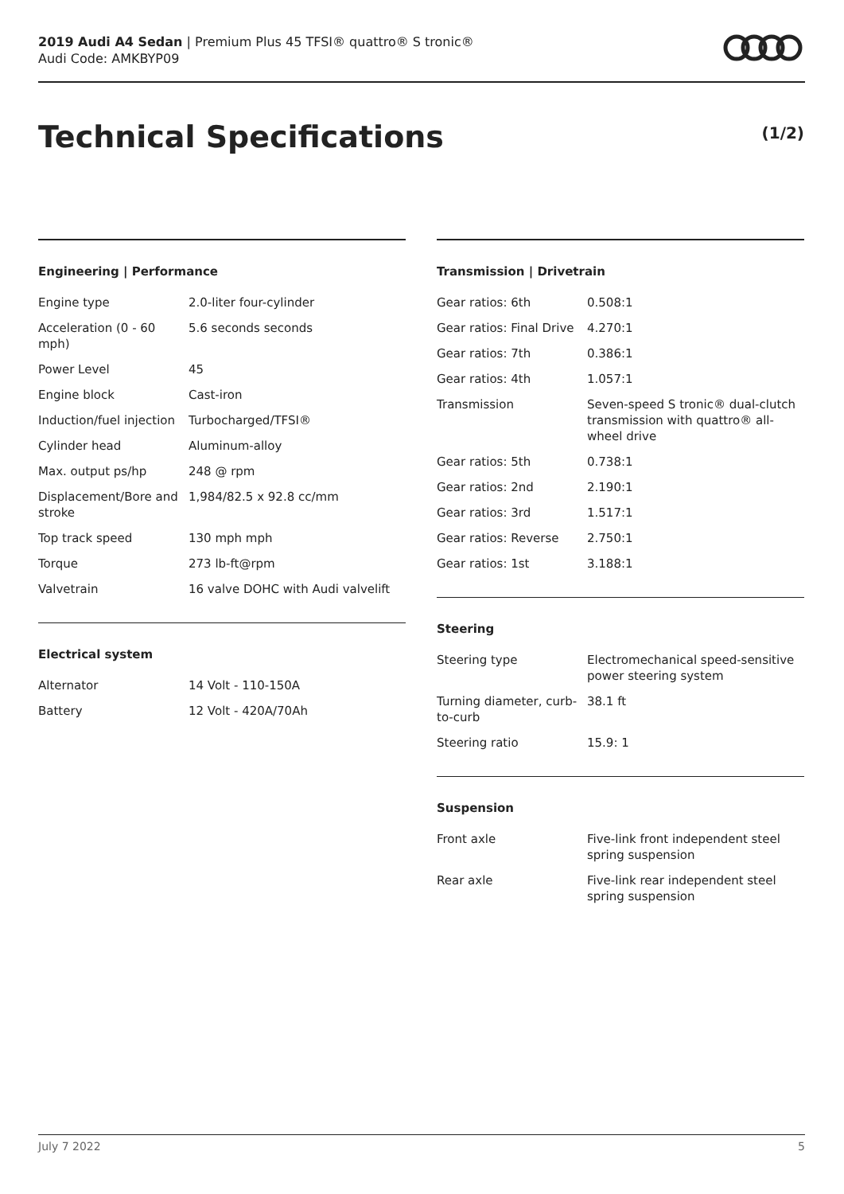2019 Audi A4 Sedan | Premium Plus 45 TFSI® quattro® S tronic®
Audi Code: AMKBYP09
Technical Specifications (1/2)
Engineering | Performance
| Engine type | 2.0-liter four-cylinder |
| Acceleration (0 - 60 mph) | 5.6 seconds seconds |
| Power Level | 45 |
| Engine block | Cast-iron |
| Induction/fuel injection | Turbocharged/TFSI® |
| Cylinder head | Aluminum-alloy |
| Max. output ps/hp | 248 @ rpm |
| Displacement/Bore and stroke | 1,984/82.5 x 92.8 cc/mm |
| Top track speed | 130 mph mph |
| Torque | 273 lb-ft@rpm |
| Valvetrain | 16 valve DOHC with Audi valvelift |
Electrical system
| Alternator | 14 Volt - 110-150A |
| Battery | 12 Volt - 420A/70Ah |
Transmission | Drivetrain
| Gear ratios: 6th | 0.508:1 |
| Gear ratios: Final Drive | 4.270:1 |
| Gear ratios: 7th | 0.386:1 |
| Gear ratios: 4th | 1.057:1 |
| Transmission | Seven-speed S tronic® dual-clutch transmission with quattro® all-wheel drive |
| Gear ratios: 5th | 0.738:1 |
| Gear ratios: 2nd | 2.190:1 |
| Gear ratios: 3rd | 1.517:1 |
| Gear ratios: Reverse | 2.750:1 |
| Gear ratios: 1st | 3.188:1 |
Steering
| Steering type | Electromechanical speed-sensitive power steering system |
| Turning diameter, curb-to-curb | 38.1 ft |
| Steering ratio | 15.9: 1 |
Suspension
| Front axle | Five-link front independent steel spring suspension |
| Rear axle | Five-link rear independent steel spring suspension |
July 7 2022 5